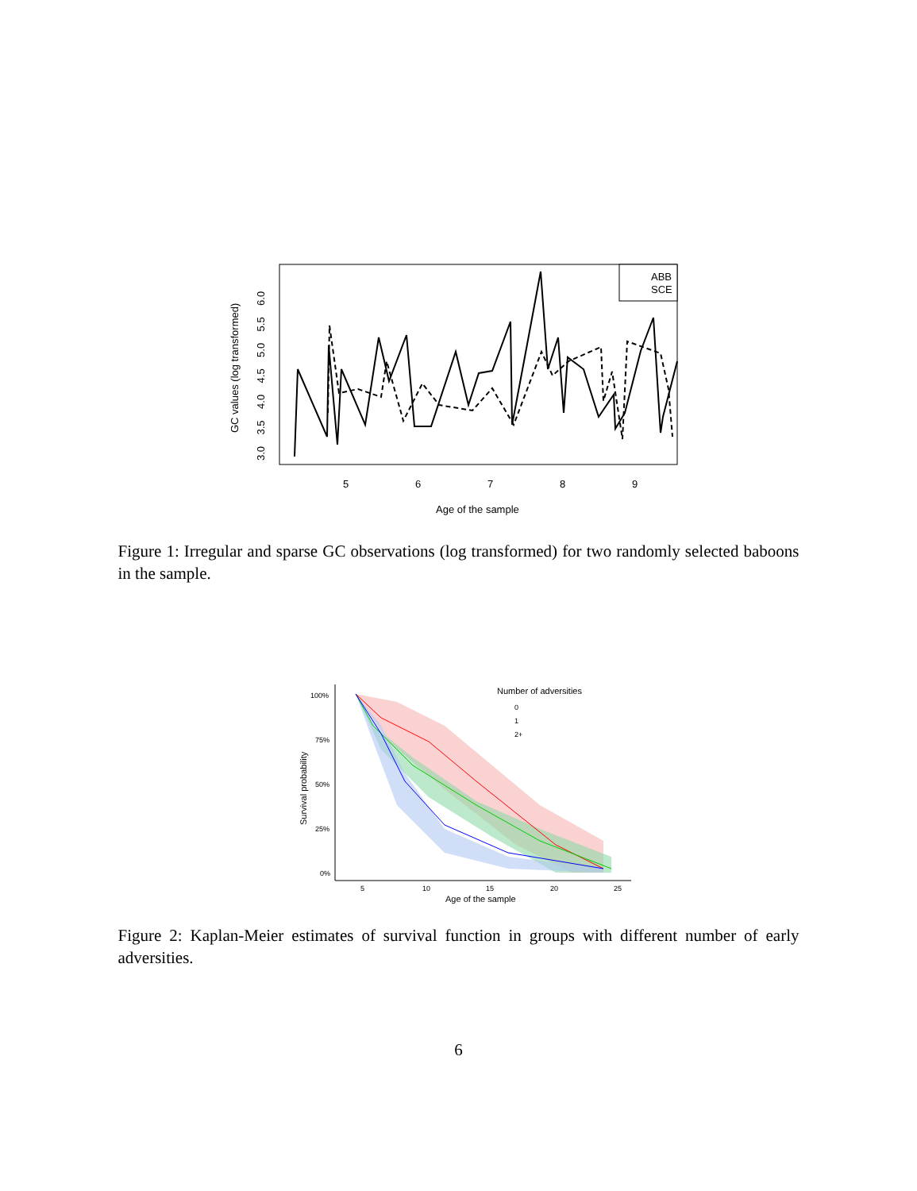ABB
SCE
5
6
7
8
9
Age of the sample
GC values (log transformed)
3.0 3.5 4.0 4.5 5.0 5.5 6.0
Figure 1: Irregular and sparse GC observations (log transformed) for two randomly selected baboons in the sample.
Number of adversities
0
1
2+
100%
75%
50%
25%
0%
5
10
15
20
25
Age of the sample
Survival probability
Figure 2: Kaplan-Meier estimates of survival function in groups with different number of early adversities.
6